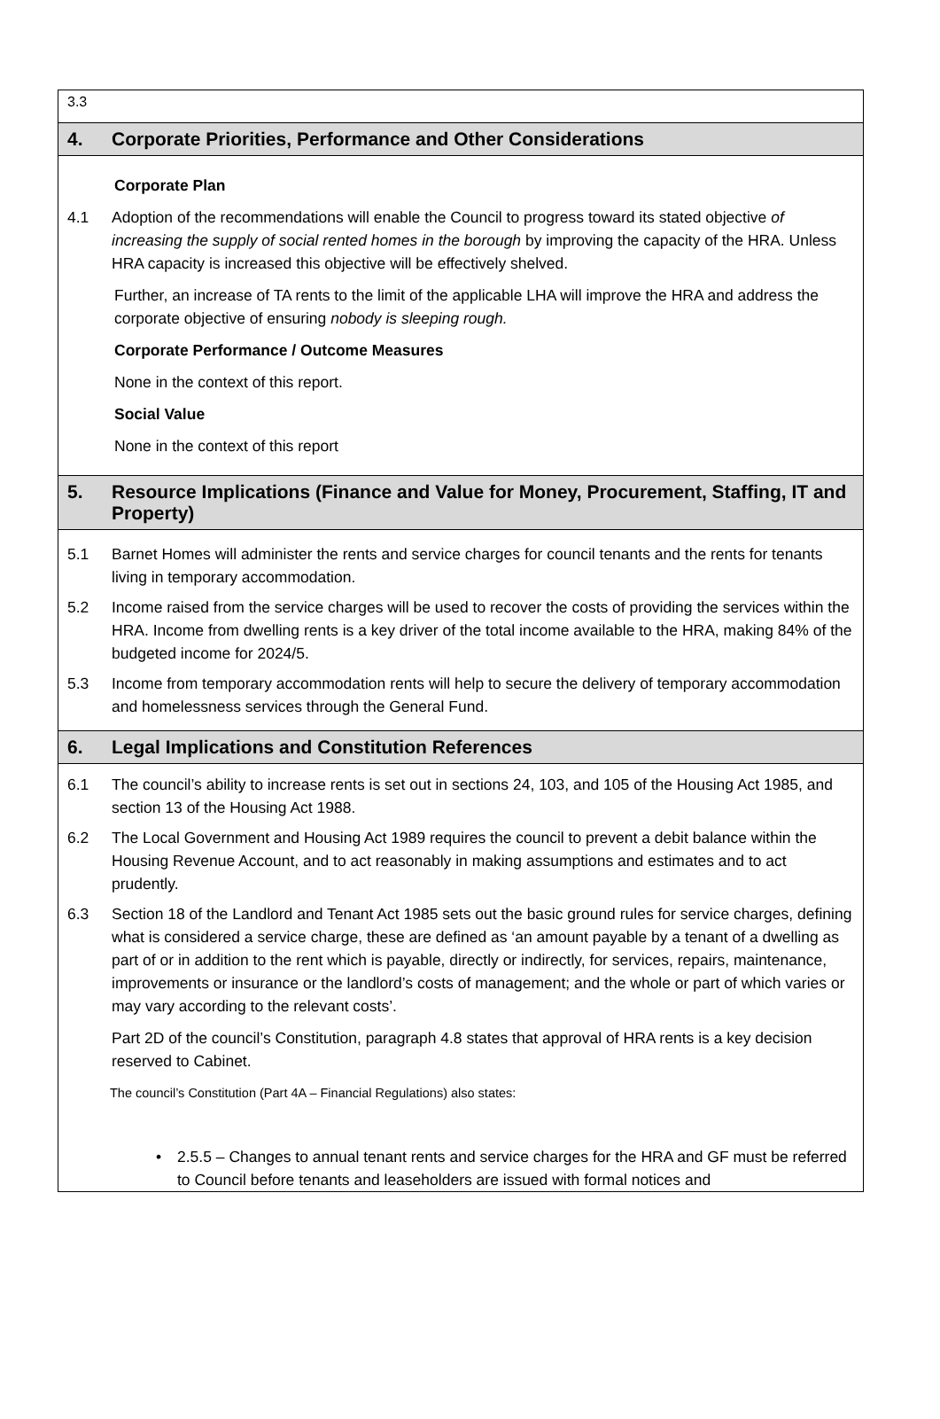3.3
4. Corporate Priorities, Performance and Other Considerations
Corporate Plan
4.1 Adoption of the recommendations will enable the Council to progress toward its stated objective of increasing the supply of social rented homes in the borough by improving the capacity of the HRA. Unless HRA capacity is increased this objective will be effectively shelved.
Further, an increase of TA rents to the limit of the applicable LHA will improve the HRA and address the corporate objective of ensuring nobody is sleeping rough.
Corporate Performance / Outcome Measures
None in the context of this report.
Social Value
None in the context of this report
5. Resource Implications (Finance and Value for Money, Procurement, Staffing, IT and Property)
5.1 Barnet Homes will administer the rents and service charges for council tenants and the rents for tenants living in temporary accommodation.
5.2 Income raised from the service charges will be used to recover the costs of providing the services within the HRA. Income from dwelling rents is a key driver of the total income available to the HRA, making 84% of the budgeted income for 2024/5.
5.3 Income from temporary accommodation rents will help to secure the delivery of temporary accommodation and homelessness services through the General Fund.
6. Legal Implications and Constitution References
6.1 The council’s ability to increase rents is set out in sections 24, 103, and 105 of the Housing Act 1985, and section 13 of the Housing Act 1988.
6.2 The Local Government and Housing Act 1989 requires the council to prevent a debit balance within the Housing Revenue Account, and to act reasonably in making assumptions and estimates and to act prudently.
6.3 Section 18 of the Landlord and Tenant Act 1985 sets out the basic ground rules for service charges, defining what is considered a service charge, these are defined as ‘an amount payable by a tenant of a dwelling as part of or in addition to the rent which is payable, directly or indirectly, for services, repairs, maintenance, improvements or insurance or the landlord’s costs of management; and the whole or part of which varies or may vary according to the relevant costs’.
Part 2D of the council’s Constitution, paragraph 4.8 states that approval of HRA rents is a key decision reserved to Cabinet.
The council’s Constitution (Part 4A – Financial Regulations) also states:
• 2.5.5 – Changes to annual tenant rents and service charges for the HRA and GF must be referred to Council before tenants and leaseholders are issued with formal notices and